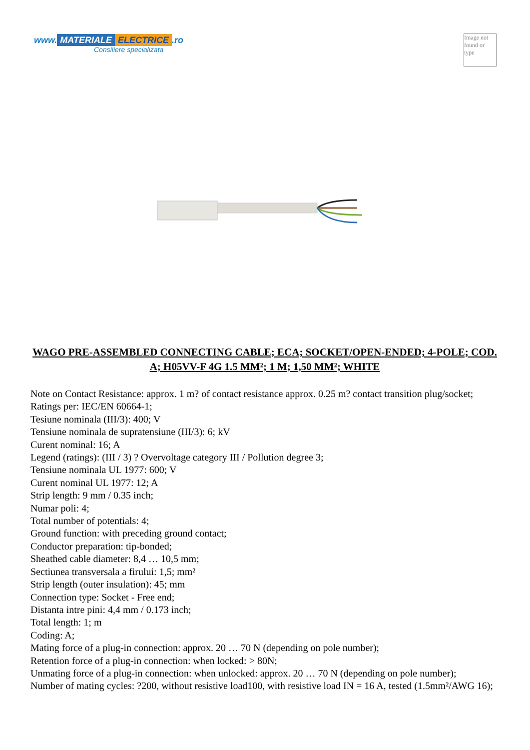www. MATERIALE ELECTRICE.ro
Consiliere specializata
Image not found or type
WAGO PRE-ASSEMBLED CONNECTING CABLE; ECA; SOCKET/OPEN-ENDED; 4-POLE; COD. A; H05VV-F 4G 1.5 MM²; 1 M; 1,50 MM²; WHITE
Note on Contact Resistance: approx. 1 m? of contact resistance approx. 0.25 m? contact transition plug/socket;
Ratings per: IEC/EN 60664-1;
Tesiune nominala (III/3): 400; V
Tensiune nominala de supratensiune (III/3): 6; kV
Curent nominal: 16; A
Legend (ratings): (III / 3) ? Overvoltage category III / Pollution degree 3;
Tensiune nominala UL 1977: 600; V
Curent nominal UL 1977: 12; A
Strip length: 9 mm / 0.35 inch;
Numar poli: 4;
Total number of potentials: 4;
Ground function: with preceding ground contact;
Conductor preparation: tip-bonded;
Sheathed cable diameter: 8,4 … 10,5 mm;
Sectiunea transversala a firului: 1,5; mm²
Strip length (outer insulation): 45; mm
Connection type: Socket - Free end;
Distanta intre pini: 4,4 mm / 0.173 inch;
Total length: 1; m
Coding: A;
Mating force of a plug-in connection: approx. 20 … 70 N (depending on pole number);
Retention force of a plug-in connection: when locked: > 80N;
Unmating force of a plug-in connection: when unlocked: approx. 20 … 70 N (depending on pole number);
Number of mating cycles: ?200, without resistive load100, with resistive load IN = 16 A, tested (1.5mm²/AWG 16);